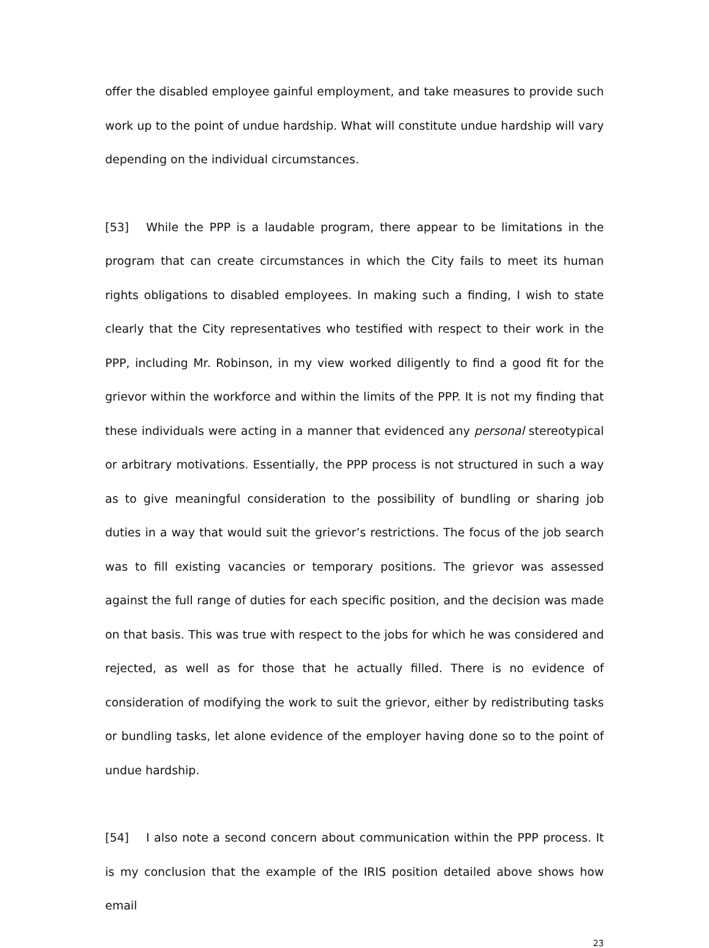offer the disabled employee gainful employment, and take measures to provide such work up to the point of undue hardship. What will constitute undue hardship will vary depending on the individual circumstances.
[53] While the PPP is a laudable program, there appear to be limitations in the program that can create circumstances in which the City fails to meet its human rights obligations to disabled employees. In making such a finding, I wish to state clearly that the City representatives who testified with respect to their work in the PPP, including Mr. Robinson, in my view worked diligently to find a good fit for the grievor within the workforce and within the limits of the PPP. It is not my finding that these individuals were acting in a manner that evidenced any personal stereotypical or arbitrary motivations. Essentially, the PPP process is not structured in such a way as to give meaningful consideration to the possibility of bundling or sharing job duties in a way that would suit the grievor’s restrictions. The focus of the job search was to fill existing vacancies or temporary positions. The grievor was assessed against the full range of duties for each specific position, and the decision was made on that basis. This was true with respect to the jobs for which he was considered and rejected, as well as for those that he actually filled. There is no evidence of consideration of modifying the work to suit the grievor, either by redistributing tasks or bundling tasks, let alone evidence of the employer having done so to the point of undue hardship.
[54] I also note a second concern about communication within the PPP process. It is my conclusion that the example of the IRIS position detailed above shows how email
23